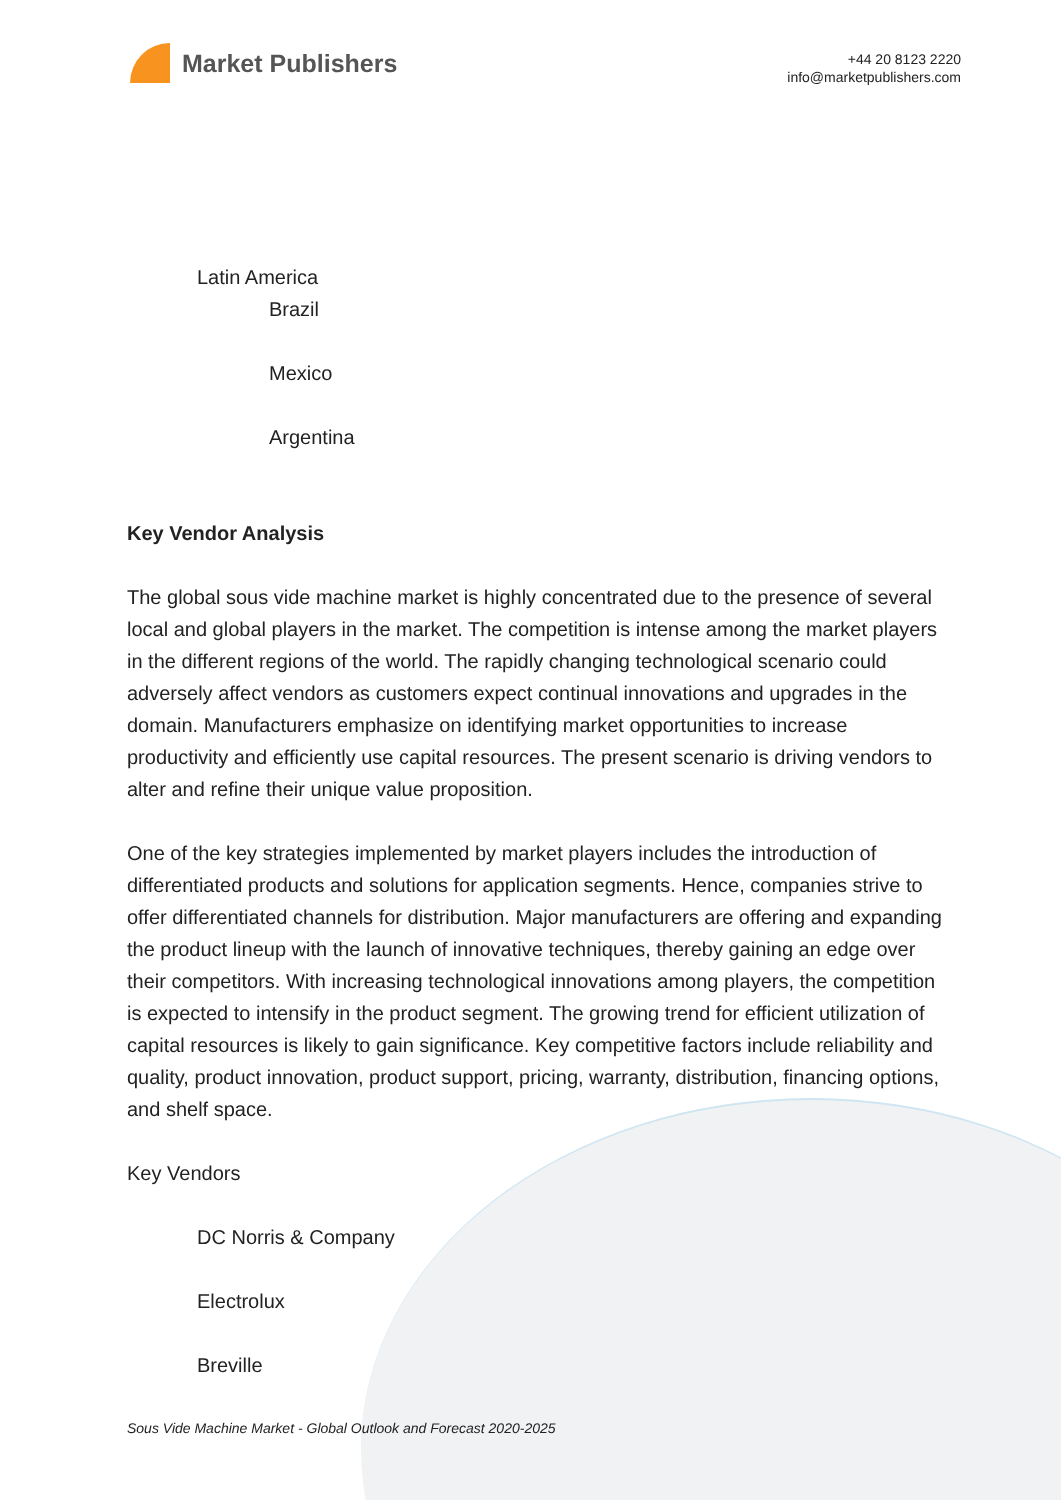Market Publishers
+44 20 8123 2220
info@marketpublishers.com
Latin America
Brazil
Mexico
Argentina
Key Vendor Analysis
The global sous vide machine market is highly concentrated due to the presence of several local and global players in the market. The competition is intense among the market players in the different regions of the world. The rapidly changing technological scenario could adversely affect vendors as customers expect continual innovations and upgrades in the domain. Manufacturers emphasize on identifying market opportunities to increase productivity and efficiently use capital resources. The present scenario is driving vendors to alter and refine their unique value proposition.
One of the key strategies implemented by market players includes the introduction of differentiated products and solutions for application segments. Hence, companies strive to offer differentiated channels for distribution. Major manufacturers are offering and expanding the product lineup with the launch of innovative techniques, thereby gaining an edge over their competitors. With increasing technological innovations among players, the competition is expected to intensify in the product segment. The growing trend for efficient utilization of capital resources is likely to gain significance. Key competitive factors include reliability and quality, product innovation, product support, pricing, warranty, distribution, financing options, and shelf space.
Key Vendors
DC Norris & Company
Electrolux
Breville
Sous Vide Machine Market - Global Outlook and Forecast 2020-2025